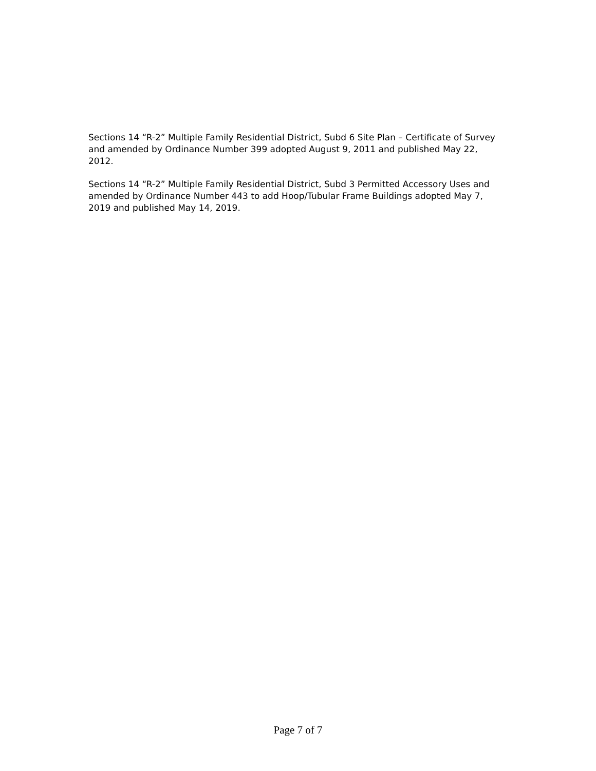Sections 14 “R-2” Multiple Family Residential District, Subd 6 Site Plan – Certificate of Survey and amended by Ordinance Number 399 adopted August 9, 2011 and published May 22, 2012.
Sections 14 “R-2” Multiple Family Residential District, Subd 3 Permitted Accessory Uses and amended by Ordinance Number 443 to add Hoop/Tubular Frame Buildings adopted May 7, 2019 and published May 14, 2019.
Page 7 of 7